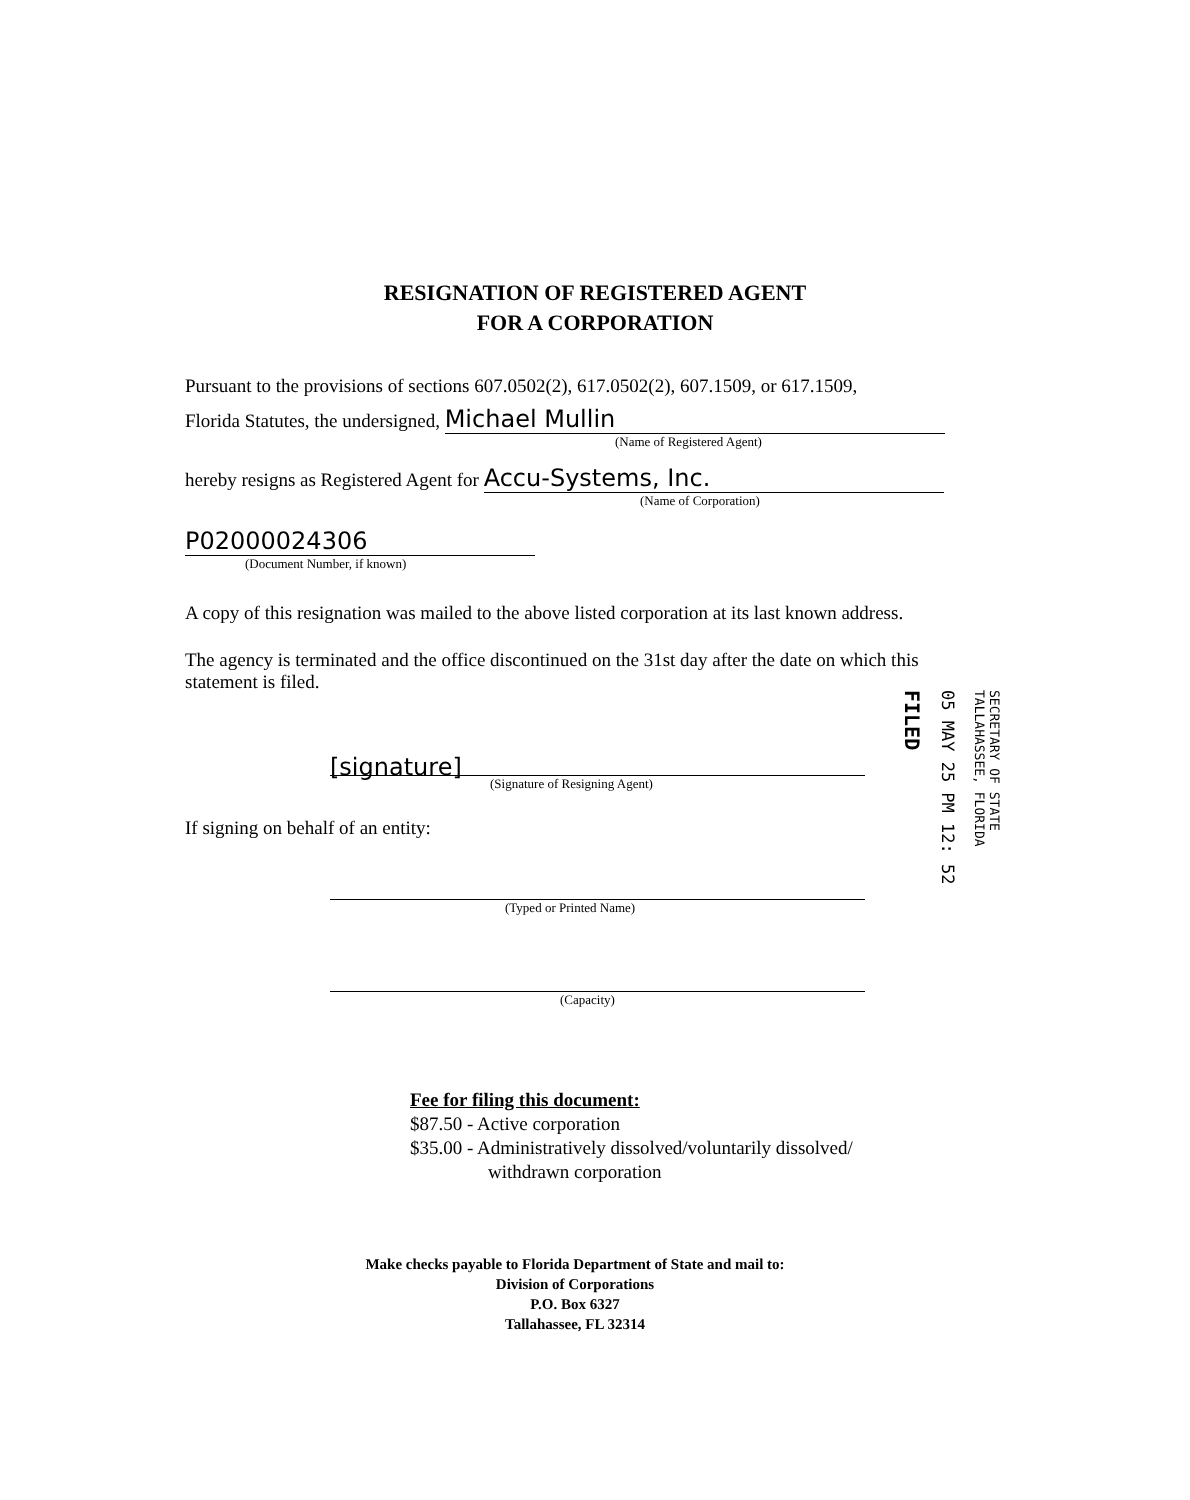RESIGNATION OF REGISTERED AGENT
FOR A CORPORATION
Pursuant to the provisions of sections 607.0502(2), 617.0502(2), 607.1509, or 617.1509,
Florida Statutes, the undersigned, Michael Mullin
(Name of Registered Agent)
hereby resigns as Registered Agent for Accu-Systems, Inc.
(Name of Corporation)
P02000024306
(Document Number, if known)
A copy of this resignation was mailed to the above listed corporation at its last known address.
The agency is terminated and the office discontinued on the 31st day after the date on which this statement is filed.
[signature]
(Signature of Resigning Agent)
If signing on behalf of an entity:
(Typed or Printed Name)
(Capacity)
Fee for filing this document:
$87.50 - Active corporation
$35.00 - Administratively dissolved/voluntarily dissolved/
withdrawn corporation
Make checks payable to Florida Department of State and mail to:
Division of Corporations
P.O. Box 6327
Tallahassee, FL 32314
FILED
05 MAY 25 PM 12: 52
SECRETARY OF STATE
TALLAHASSEE, FLORIDA